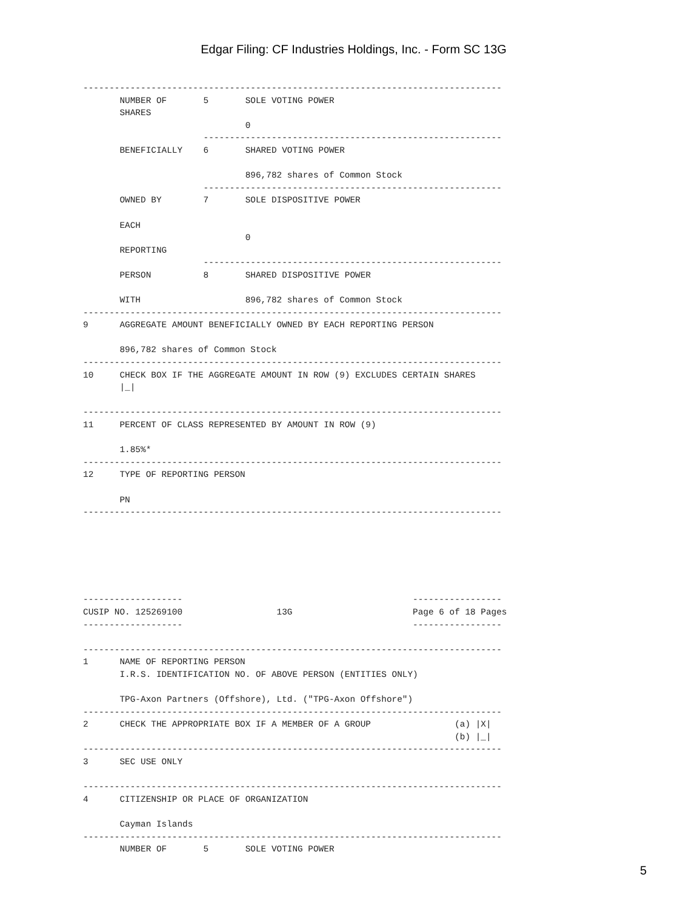Edgar Filing: CF Industries Holdings, Inc. - Form SC 13G
--------------------------------------------------------------------------------
       NUMBER OF       5       SOLE VOTING POWER
       SHARES
                               0
                       ---------------------------------------------------------
       BENEFICIALLY    6       SHARED VOTING POWER

                               896,782 shares of Common Stock
                       ---------------------------------------------------------
       OWNED BY        7       SOLE DISPOSITIVE POWER

       EACH
                               0
       REPORTING
                       ---------------------------------------------------------
       PERSON          8       SHARED DISPOSITIVE POWER

       WITH                    896,782 shares of Common Stock
--------------------------------------------------------------------------------
9      AGGREGATE AMOUNT BENEFICIALLY OWNED BY EACH REPORTING PERSON

       896,782 shares of Common Stock
--------------------------------------------------------------------------------
10     CHECK BOX IF THE AGGREGATE AMOUNT IN ROW (9) EXCLUDES CERTAIN SHARES
       |_|

--------------------------------------------------------------------------------
11     PERCENT OF CLASS REPRESENTED BY AMOUNT IN ROW (9)

       1.85%*
--------------------------------------------------------------------------------
12     TYPE OF REPORTING PERSON

       PN
--------------------------------------------------------------------------------






-------------------                                            -----------------
CUSIP NO. 125269100                  13G                       Page 6 of 18 Pages
-------------------                                            -----------------

--------------------------------------------------------------------------------
1      NAME OF REPORTING PERSON
       I.R.S. IDENTIFICATION NO. OF ABOVE PERSON (ENTITIES ONLY)

       TPG-Axon Partners (Offshore), Ltd. ("TPG-Axon Offshore")
--------------------------------------------------------------------------------
2      CHECK THE APPROPRIATE BOX IF A MEMBER OF A GROUP                (a) |X|
                                                                       (b) |_|
--------------------------------------------------------------------------------
3      SEC USE ONLY

--------------------------------------------------------------------------------
4      CITIZENSHIP OR PLACE OF ORGANIZATION

       Cayman Islands
--------------------------------------------------------------------------------
       NUMBER OF       5       SOLE VOTING POWER
5